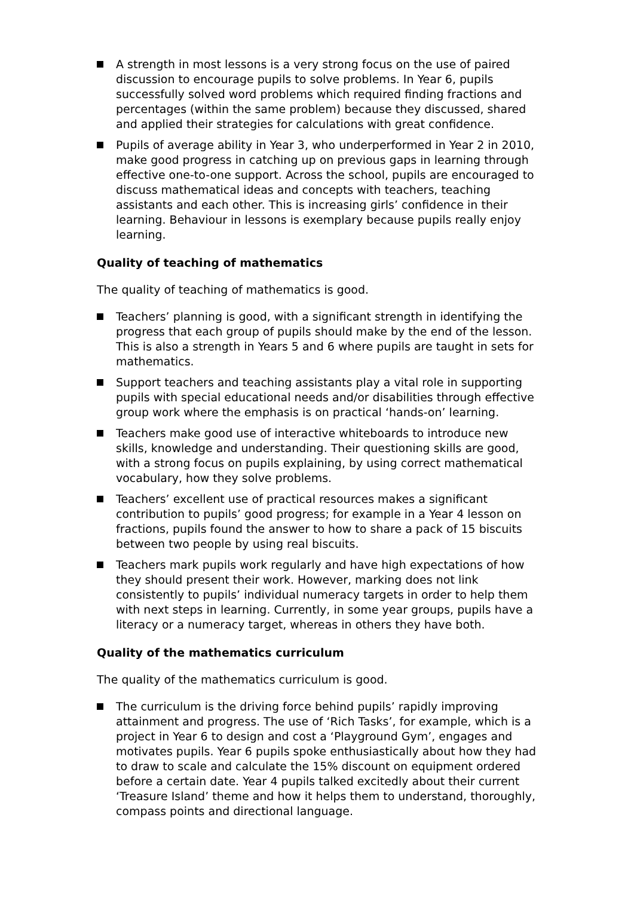A strength in most lessons is a very strong focus on the use of paired discussion to encourage pupils to solve problems. In Year 6, pupils successfully solved word problems which required finding fractions and percentages (within the same problem) because they discussed, shared and applied their strategies for calculations with great confidence.
Pupils of average ability in Year 3, who underperformed in Year 2 in 2010, make good progress in catching up on previous gaps in learning through effective one-to-one support. Across the school, pupils are encouraged to discuss mathematical ideas and concepts with teachers, teaching assistants and each other. This is increasing girls’ confidence in their learning. Behaviour in lessons is exemplary because pupils really enjoy learning.
Quality of teaching of mathematics
The quality of teaching of mathematics is good.
Teachers’ planning is good, with a significant strength in identifying the progress that each group of pupils should make by the end of the lesson. This is also a strength in Years 5 and 6 where pupils are taught in sets for mathematics.
Support teachers and teaching assistants play a vital role in supporting pupils with special educational needs and/or disabilities through effective group work where the emphasis is on practical ‘hands-on’ learning.
Teachers make good use of interactive whiteboards to introduce new skills, knowledge and understanding. Their questioning skills are good, with a strong focus on pupils explaining, by using correct mathematical vocabulary, how they solve problems.
Teachers’ excellent use of practical resources makes a significant contribution to pupils’ good progress; for example in a Year 4 lesson on fractions, pupils found the answer to how to share a pack of 15 biscuits between two people by using real biscuits.
Teachers mark pupils work regularly and have high expectations of how they should present their work. However, marking does not link consistently to pupils’ individual numeracy targets in order to help them with next steps in learning. Currently, in some year groups, pupils have a literacy or a numeracy target, whereas in others they have both.
Quality of the mathematics curriculum
The quality of the mathematics curriculum is good.
The curriculum is the driving force behind pupils’ rapidly improving attainment and progress. The use of ‘Rich Tasks’, for example, which is a project in Year 6 to design and cost a ‘Playground Gym’, engages and motivates pupils. Year 6 pupils spoke enthusiastically about how they had to draw to scale and calculate the 15% discount on equipment ordered before a certain date. Year 4 pupils talked excitedly about their current ‘Treasure Island’ theme and how it helps them to understand, thoroughly, compass points and directional language.